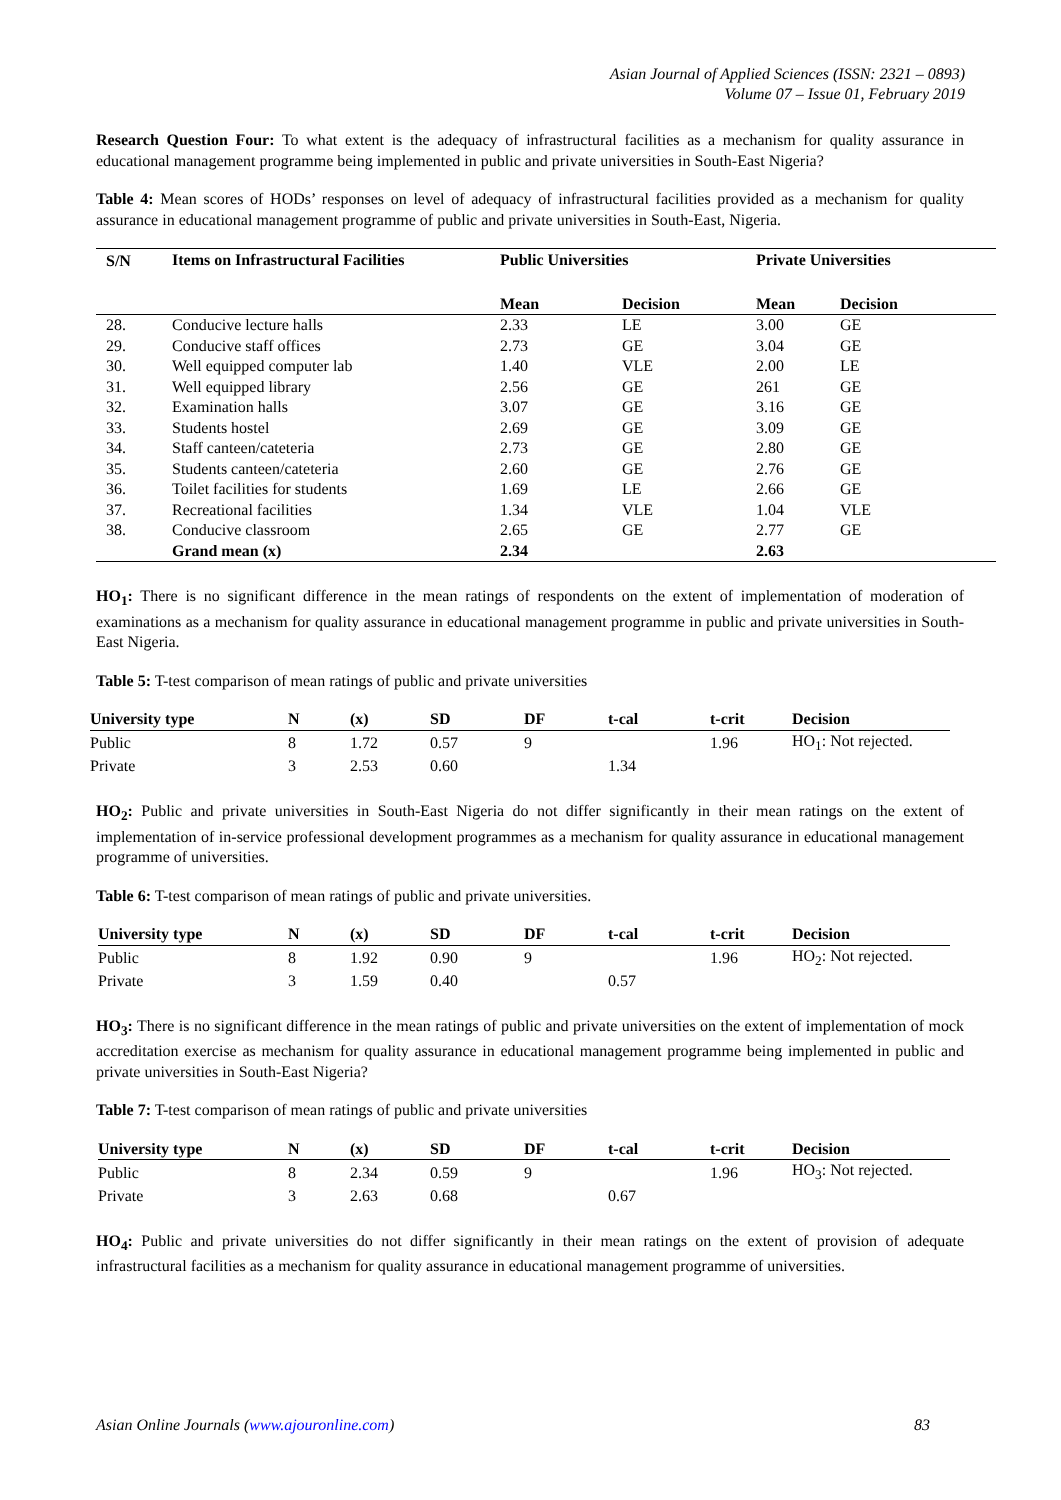Asian Journal of Applied Sciences (ISSN: 2321 – 0893)
Volume 07 – Issue 01, February 2019
Research Question Four: To what extent is the adequacy of infrastructural facilities as a mechanism for quality assurance in educational management programme being implemented in public and private universities in South-East Nigeria?
Table 4: Mean scores of HODs’ responses on level of adequacy of infrastructural facilities provided as a mechanism for quality assurance in educational management programme of public and private universities in South-East, Nigeria.
| S/N | Items on Infrastructural Facilities | Public Universities | | Private Universities | |
| --- | --- | --- | --- | --- | --- |
| | | Mean | Decision | Mean | Decision |
| 28. | Conducive lecture halls | 2.33 | LE | 3.00 | GE |
| 29. | Conducive staff offices | 2.73 | GE | 3.04 | GE |
| 30. | Well equipped computer lab | 1.40 | VLE | 2.00 | LE |
| 31. | Well equipped library | 2.56 | GE | 261 | GE |
| 32. | Examination halls | 3.07 | GE | 3.16 | GE |
| 33. | Students hostel | 2.69 | GE | 3.09 | GE |
| 34. | Staff canteen/cateteria | 2.73 | GE | 2.80 | GE |
| 35. | Students canteen/cateteria | 2.60 | GE | 2.76 | GE |
| 36. | Toilet facilities for students | 1.69 | LE | 2.66 | GE |
| 37. | Recreational facilities | 1.34 | VLE | 1.04 | VLE |
| 38. | Conducive classroom | 2.65 | GE | 2.77 | GE |
| | Grand mean (x) | 2.34 | | 2.63 | |
HO<sub>1</sub>: There is no significant difference in the mean ratings of respondents on the extent of implementation of moderation of examinations as a mechanism for quality assurance in educational management programme in public and private universities in South-East Nigeria.
Table 5: T-test comparison of mean ratings of public and private universities
| University type | N | (x) | SD | DF | t-cal | t-crit | Decision |
| --- | --- | --- | --- | --- | --- | --- | --- |
| Public | 8 | 1.72 | 0.57 | 9 | | 1.96 | HO<sub>1</sub>: Not rejected. |
| Private | 3 | 2.53 | 0.60 | | 1.34 | | |
HO<sub>2</sub>: Public and private universities in South-East Nigeria do not differ significantly in their mean ratings on the extent of implementation of in-service professional development programmes as a mechanism for quality assurance in educational management programme of universities.
Table 6: T-test comparison of mean ratings of public and private universities.
| University type | N | (x) | SD | DF | t-cal | t-crit | Decision |
| --- | --- | --- | --- | --- | --- | --- | --- |
| Public | 8 | 1.92 | 0.90 | 9 | | 1.96 | HO<sub>2</sub>: Not rejected. |
| Private | 3 | 1.59 | 0.40 | | 0.57 | | |
HO<sub>3</sub>: There is no significant difference in the mean ratings of public and private universities on the extent of implementation of mock accreditation exercise as mechanism for quality assurance in educational management programme being implemented in public and private universities in South-East Nigeria?
Table 7: T-test comparison of mean ratings of public and private universities
| University type | N | (x) | SD | DF | t-cal | t-crit | Decision |
| --- | --- | --- | --- | --- | --- | --- | --- |
| Public | 8 | 2.34 | 0.59 | 9 | | 1.96 | HO<sub>3</sub>: Not rejected. |
| Private | 3 | 2.63 | 0.68 | | 0.67 | | |
HO<sub>4</sub>: Public and private universities do not differ significantly in their mean ratings on the extent of provision of adequate infrastructural facilities as a mechanism for quality assurance in educational management programme of universities.
Asian Online Journals (www.ajouronline.com) 83